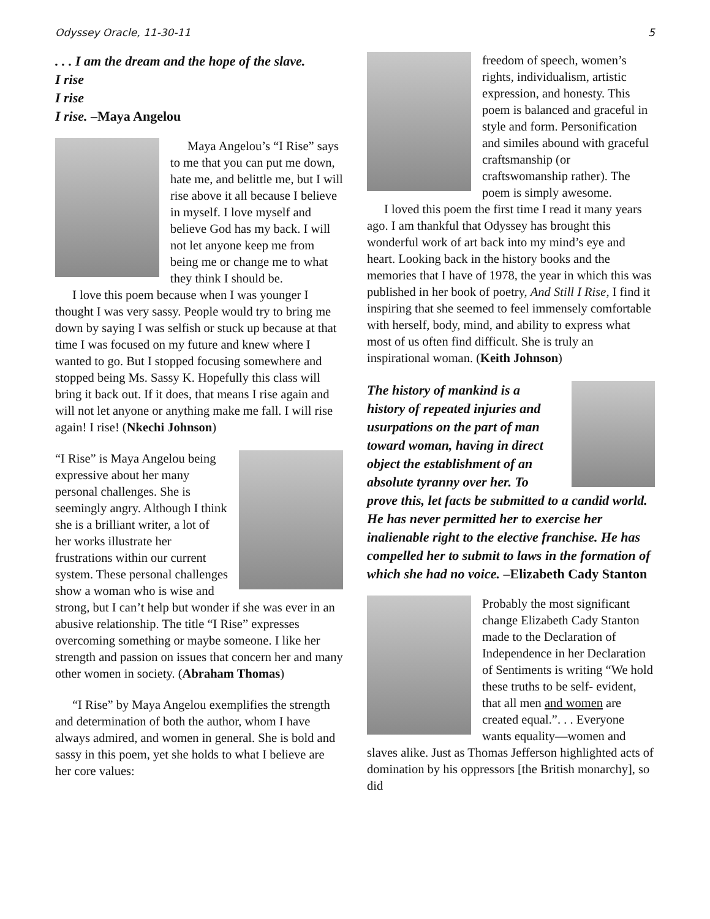Odyssey Oracle, 11-30-11 5
. . . I am the dream and the hope of the slave.
I rise
I rise
I rise. –Maya Angelou
Maya Angelou’s “I Rise” says to me that you can put me down, hate me, and belittle me, but I will rise above it all because I believe in myself. I love myself and believe God has my back. I will not let anyone keep me from being me or change me to what they think I should be.
I love this poem because when I was younger I thought I was very sassy. People would try to bring me down by saying I was selfish or stuck up because at that time I was focused on my future and knew where I wanted to go. But I stopped focusing somewhere and stopped being Ms. Sassy K. Hopefully this class will bring it back out. If it does, that means I rise again and will not let anyone or anything make me fall. I will rise again! I rise! (Nkechi Johnson)
“I Rise” is Maya Angelou being expressive about her many personal challenges. She is seemingly angry. Although I think she is a brilliant writer, a lot of her works illustrate her frustrations within our current system. These personal challenges show a woman who is wise and strong, but I can’t help but wonder if she was ever in an abusive relationship. The title “I Rise” expresses overcoming something or maybe someone. I like her strength and passion on issues that concern her and many other women in society. (Abraham Thomas)
“I Rise” by Maya Angelou exemplifies the strength and determination of both the author, whom I have always admired, and women in general. She is bold and sassy in this poem, yet she holds to what I believe are her core values:
freedom of speech, women’s rights, individualism, artistic expression, and honesty. This poem is balanced and graceful in style and form. Personification and similes abound with graceful craftsmanship (or craftswomanship rather). The poem is simply awesome.
I loved this poem the first time I read it many years ago. I am thankful that Odyssey has brought this wonderful work of art back into my mind’s eye and heart. Looking back in the history books and the memories that I have of 1978, the year in which this was published in her book of poetry, And Still I Rise, I find it inspiring that she seemed to feel immensely comfortable with herself, body, mind, and ability to express what most of us often find difficult. She is truly an inspirational woman. (Keith Johnson)
The history of mankind is a history of repeated injuries and usurpations on the part of man toward woman, having in direct object the establishment of an absolute tyranny over her. To prove this, let facts be submitted to a candid world. He has never permitted her to exercise her inalienable right to the elective franchise. He has compelled her to submit to laws in the formation of which she had no voice. –Elizabeth Cady Stanton
Probably the most significant change Elizabeth Cady Stanton made to the Declaration of Independence in her Declaration of Sentiments is writing “We hold these truths to be self- evident, that all men and women are created equal.”. . . Everyone wants equality—women and slaves alike. Just as Thomas Jefferson highlighted acts of domination by his oppressors [the British monarchy], so did